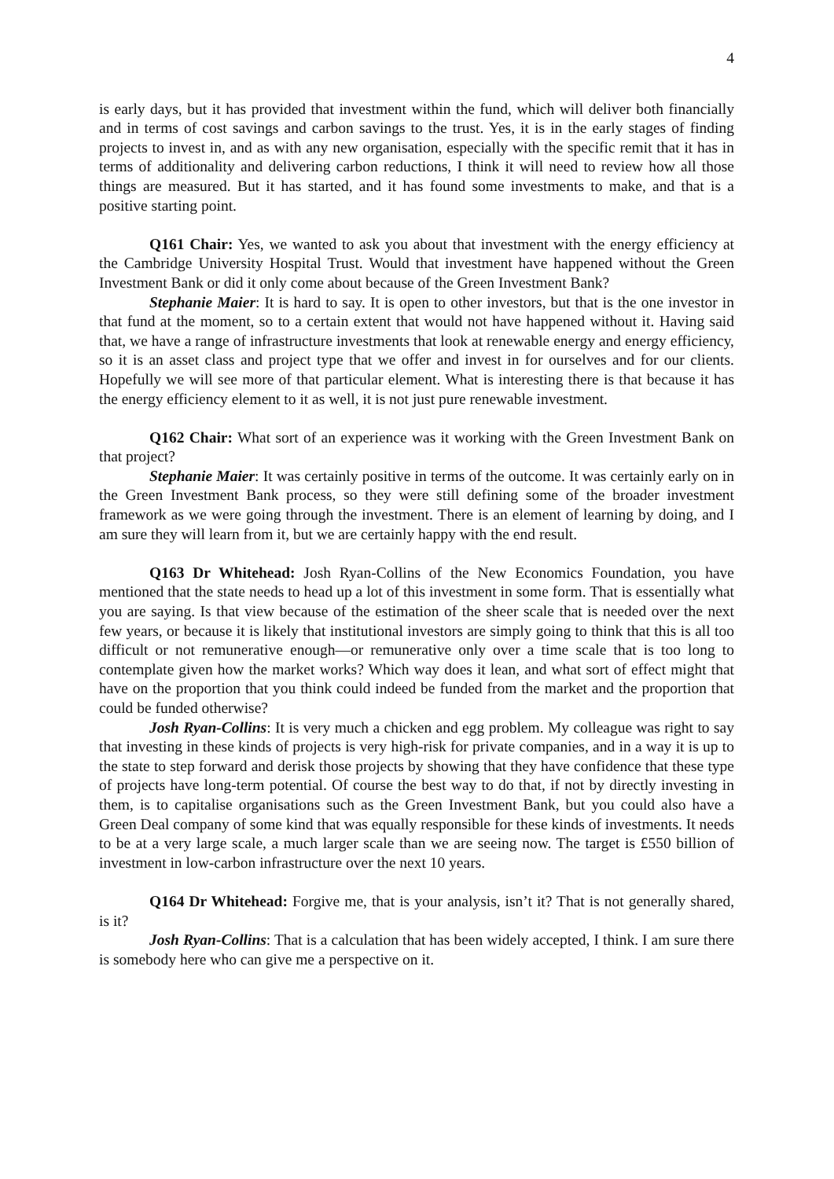4
is early days, but it has provided that investment within the fund, which will deliver both financially and in terms of cost savings and carbon savings to the trust. Yes, it is in the early stages of finding projects to invest in, and as with any new organisation, especially with the specific remit that it has in terms of additionality and delivering carbon reductions, I think it will need to review how all those things are measured. But it has started, and it has found some investments to make, and that is a positive starting point.
Q161 Chair: Yes, we wanted to ask you about that investment with the energy efficiency at the Cambridge University Hospital Trust. Would that investment have happened without the Green Investment Bank or did it only come about because of the Green Investment Bank?
Stephanie Maier: It is hard to say. It is open to other investors, but that is the one investor in that fund at the moment, so to a certain extent that would not have happened without it. Having said that, we have a range of infrastructure investments that look at renewable energy and energy efficiency, so it is an asset class and project type that we offer and invest in for ourselves and for our clients. Hopefully we will see more of that particular element. What is interesting there is that because it has the energy efficiency element to it as well, it is not just pure renewable investment.
Q162 Chair: What sort of an experience was it working with the Green Investment Bank on that project?
Stephanie Maier: It was certainly positive in terms of the outcome. It was certainly early on in the Green Investment Bank process, so they were still defining some of the broader investment framework as we were going through the investment. There is an element of learning by doing, and I am sure they will learn from it, but we are certainly happy with the end result.
Q163 Dr Whitehead: Josh Ryan-Collins of the New Economics Foundation, you have mentioned that the state needs to head up a lot of this investment in some form. That is essentially what you are saying. Is that view because of the estimation of the sheer scale that is needed over the next few years, or because it is likely that institutional investors are simply going to think that this is all too difficult or not remunerative enough—or remunerative only over a time scale that is too long to contemplate given how the market works? Which way does it lean, and what sort of effect might that have on the proportion that you think could indeed be funded from the market and the proportion that could be funded otherwise?
Josh Ryan-Collins: It is very much a chicken and egg problem. My colleague was right to say that investing in these kinds of projects is very high-risk for private companies, and in a way it is up to the state to step forward and derisk those projects by showing that they have confidence that these type of projects have long-term potential. Of course the best way to do that, if not by directly investing in them, is to capitalise organisations such as the Green Investment Bank, but you could also have a Green Deal company of some kind that was equally responsible for these kinds of investments. It needs to be at a very large scale, a much larger scale than we are seeing now. The target is £550 billion of investment in low-carbon infrastructure over the next 10 years.
Q164 Dr Whitehead: Forgive me, that is your analysis, isn’t it? That is not generally shared, is it?
Josh Ryan-Collins: That is a calculation that has been widely accepted, I think. I am sure there is somebody here who can give me a perspective on it.